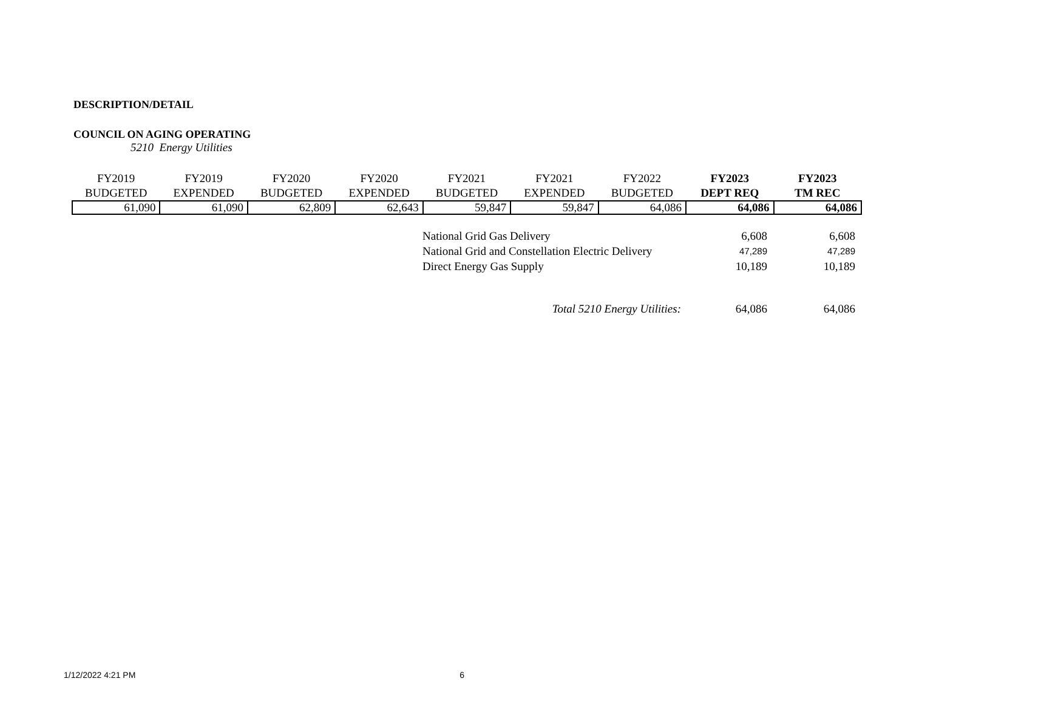DESCRIPTION/DETAIL
COUNCIL ON AGING OPERATING
5210 Energy Utilities
| FY2019 BUDGETED | FY2019 EXPENDED | FY2020 BUDGETED | FY2020 EXPENDED | FY2021 BUDGETED | FY2021 EXPENDED | FY2022 BUDGETED | FY2023 DEPT REQ | FY2023 TM REC |
| --- | --- | --- | --- | --- | --- | --- | --- | --- |
| 61,090 | 61,090 | 62,809 | 62,643 | 59,847 | 59,847 | 64,086 | 64,086 | 64,086 |
| National Grid Gas Delivery | 6,608 | 6,608 |
| National Grid and Constellation Electric Delivery | 47,289 | 47,289 |
| Direct Energy Gas Supply | 10,189 | 10,189 |
| Total 5210 Energy Utilities: | 64,086 | 64,086 |
1/12/2022 4:21 PM 6